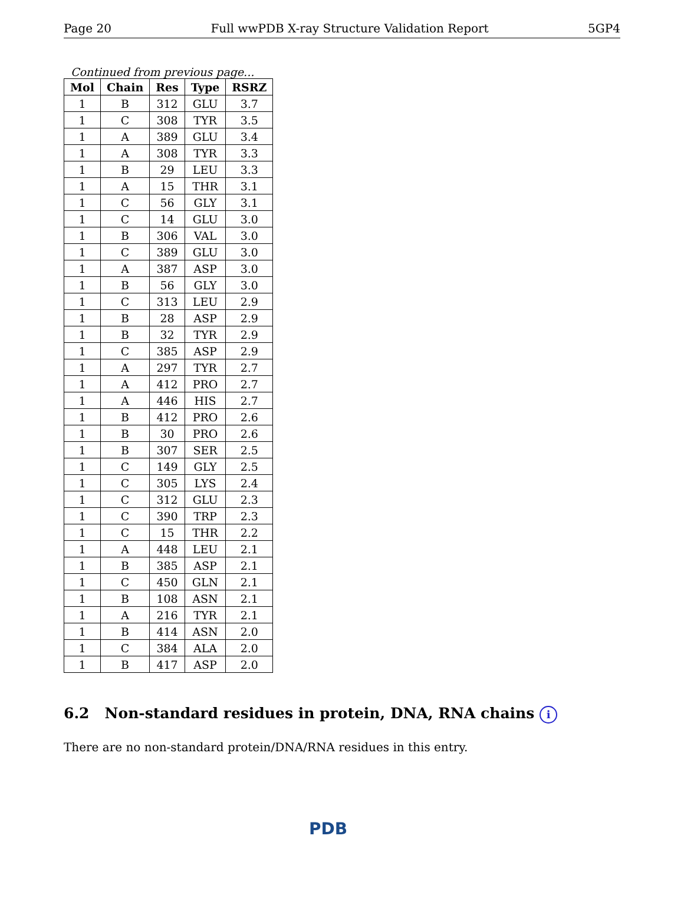Page 20 Full wwPDB X-ray Structure Validation Report 5GP4
Continued from previous page...
| Mol | Chain | Res | Type | RSRZ |
| --- | --- | --- | --- | --- |
| 1 | B | 312 | GLU | 3.7 |
| 1 | C | 308 | TYR | 3.5 |
| 1 | A | 389 | GLU | 3.4 |
| 1 | A | 308 | TYR | 3.3 |
| 1 | B | 29 | LEU | 3.3 |
| 1 | A | 15 | THR | 3.1 |
| 1 | C | 56 | GLY | 3.1 |
| 1 | C | 14 | GLU | 3.0 |
| 1 | B | 306 | VAL | 3.0 |
| 1 | C | 389 | GLU | 3.0 |
| 1 | A | 387 | ASP | 3.0 |
| 1 | B | 56 | GLY | 3.0 |
| 1 | C | 313 | LEU | 2.9 |
| 1 | B | 28 | ASP | 2.9 |
| 1 | B | 32 | TYR | 2.9 |
| 1 | C | 385 | ASP | 2.9 |
| 1 | A | 297 | TYR | 2.7 |
| 1 | A | 412 | PRO | 2.7 |
| 1 | A | 446 | HIS | 2.7 |
| 1 | B | 412 | PRO | 2.6 |
| 1 | B | 30 | PRO | 2.6 |
| 1 | B | 307 | SER | 2.5 |
| 1 | C | 149 | GLY | 2.5 |
| 1 | C | 305 | LYS | 2.4 |
| 1 | C | 312 | GLU | 2.3 |
| 1 | C | 390 | TRP | 2.3 |
| 1 | C | 15 | THR | 2.2 |
| 1 | A | 448 | LEU | 2.1 |
| 1 | B | 385 | ASP | 2.1 |
| 1 | C | 450 | GLN | 2.1 |
| 1 | B | 108 | ASN | 2.1 |
| 1 | A | 216 | TYR | 2.1 |
| 1 | B | 414 | ASN | 2.0 |
| 1 | C | 384 | ALA | 2.0 |
| 1 | B | 417 | ASP | 2.0 |
6.2 Non-standard residues in protein, DNA, RNA chains i
There are no non-standard protein/DNA/RNA residues in this entry.
PDB